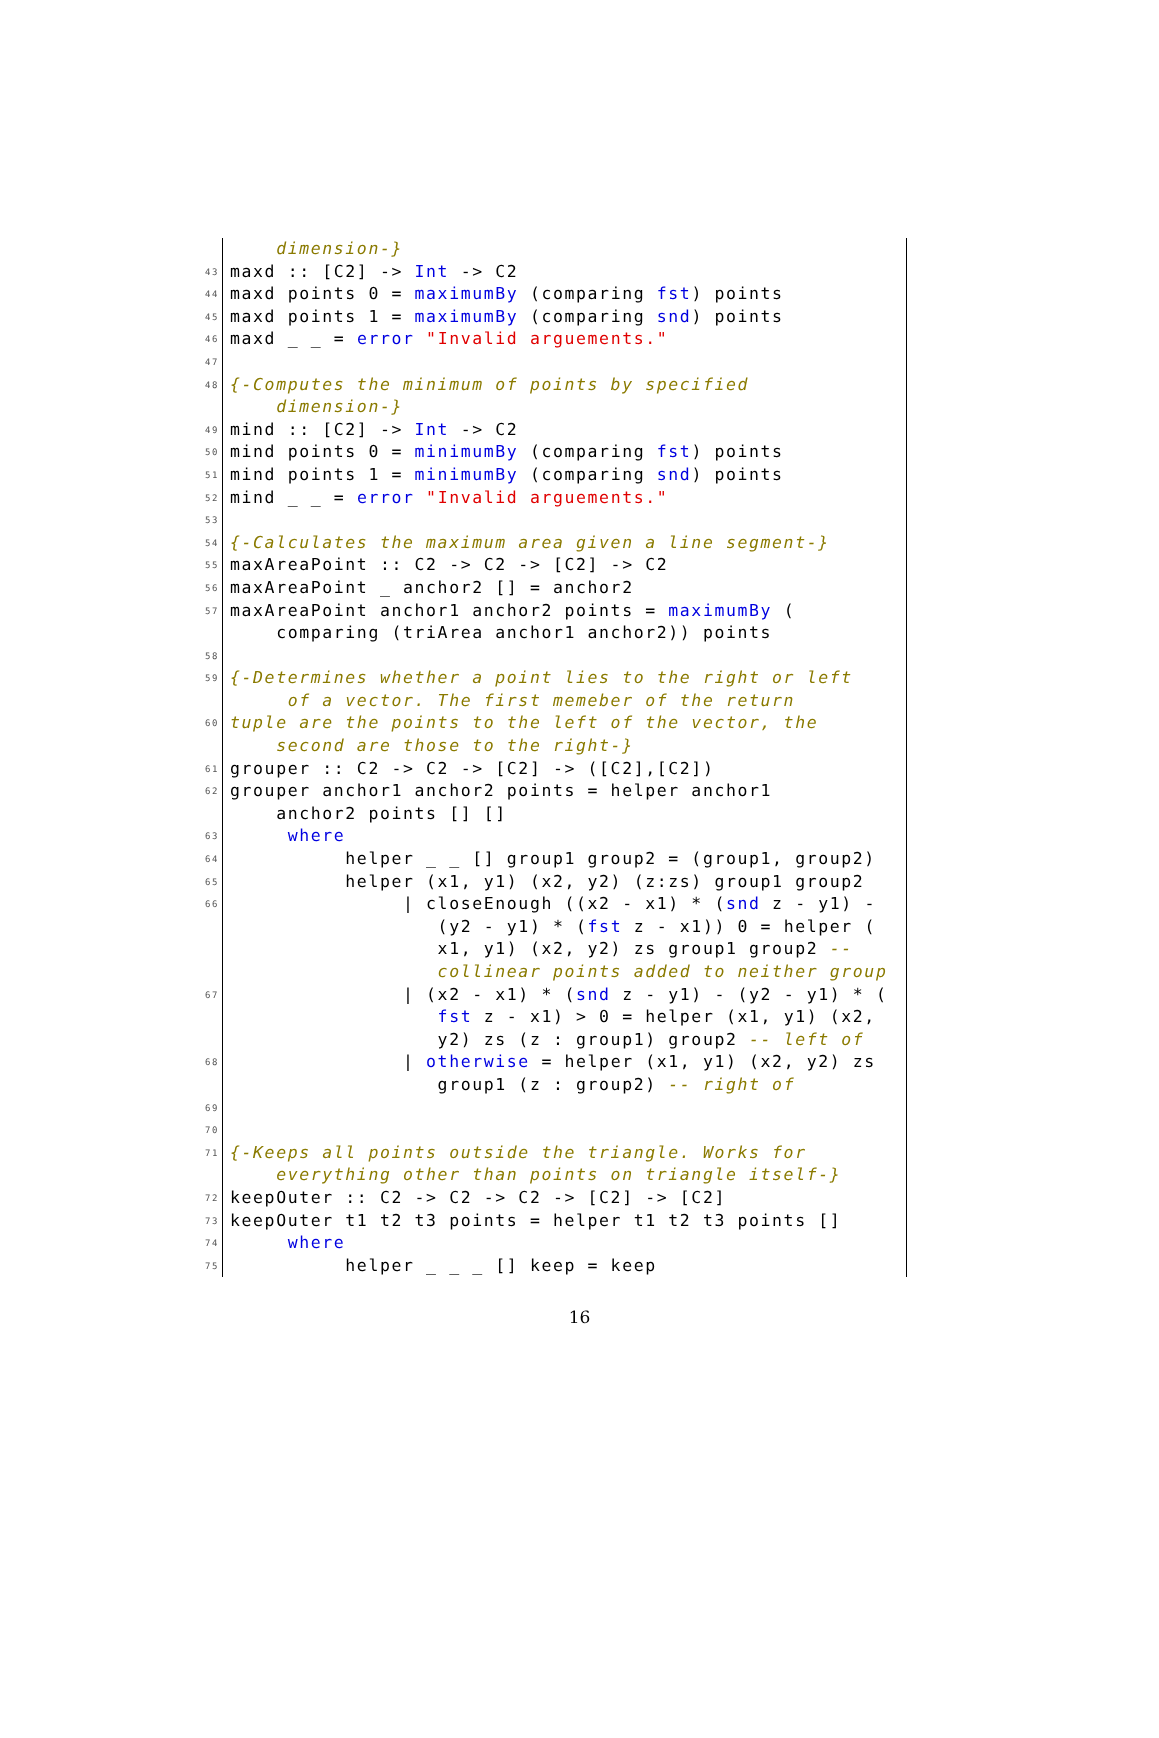dimension-}
43 maxd :: [C2] -> Int -> C2
44 maxd points 0 = maximumBy (comparing fst) points
45 maxd points 1 = maximumBy (comparing snd) points
46 maxd _ _ = error "Invalid arguements."
47
48 {-Computes the minimum of points by specified
dimension-}
49 mind :: [C2] -> Int -> C2
50 mind points 0 = minimumBy (comparing fst) points
51 mind points 1 = minimumBy (comparing snd) points
52 mind _ _ = error "Invalid arguements."
53
54 {-Calculates the maximum area given a line segment-}
55 maxAreaPoint :: C2 -> C2 -> [C2] -> C2
56 maxAreaPoint _ anchor2 [] = anchor2
57 maxAreaPoint anchor1 anchor2 points = maximumBy (
comparing (triArea anchor1 anchor2)) points
58
59 {-Determines whether a point lies to the right or left
of a vector. The first memeber of the return
60 tuple are the points to the left of the vector, the
second are those to the right-}
61 grouper :: C2 -> C2 -> [C2] -> ([C2],[C2])
62 grouper anchor1 anchor2 points = helper anchor1
anchor2 points [] []
63 where
64 helper _ _ [] group1 group2 = (group1, group2)
65 helper (x1, y1) (x2, y2) (z:zs) group1 group2
66 | closeEnough ((x2 - x1) * (snd z - y1) -
(y2 - y1) * (fst z - x1)) 0 = helper (
x1, y1) (x2, y2) zs group1 group2 --
collinear points added to neither group
67 | (x2 - x1) * (snd z - y1) - (y2 - y1) * (
fst z - x1) > 0 = helper (x1, y1) (x2,
y2) zs (z : group1) group2 -- left of
68 | otherwise = helper (x1, y1) (x2, y2) zs
group1 (z : group2) -- right of
69
70
71 {-Keeps all points outside the triangle. Works for
everything other than points on triangle itself-}
72 keepOuter :: C2 -> C2 -> C2 -> [C2] -> [C2]
73 keepOuter t1 t2 t3 points = helper t1 t2 t3 points []
74 where
75 helper _ _ _ [] keep = keep
16